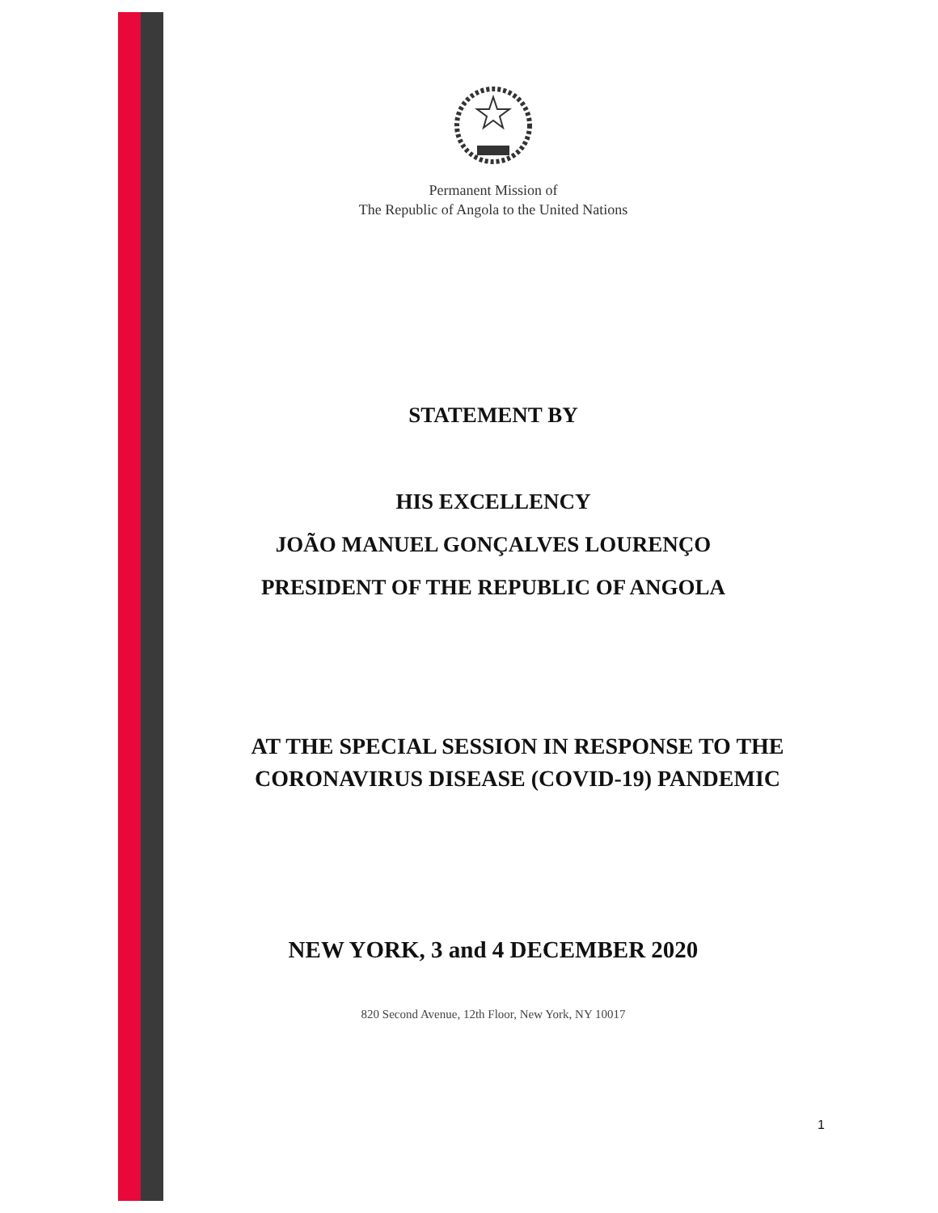Permanent Mission of
The Republic of Angola to the United Nations
STATEMENT BY
HIS EXCELLENCY
JOÃO MANUEL GONÇALVES LOURENÇO
PRESIDENT OF THE REPUBLIC OF ANGOLA
AT THE SPECIAL SESSION IN RESPONSE TO THE
CORONAVIRUS DISEASE (COVID-19) PANDEMIC
NEW YORK, 3 and 4 DECEMBER 2020
820 Second Avenue, 12th Floor, New York, NY 10017
1